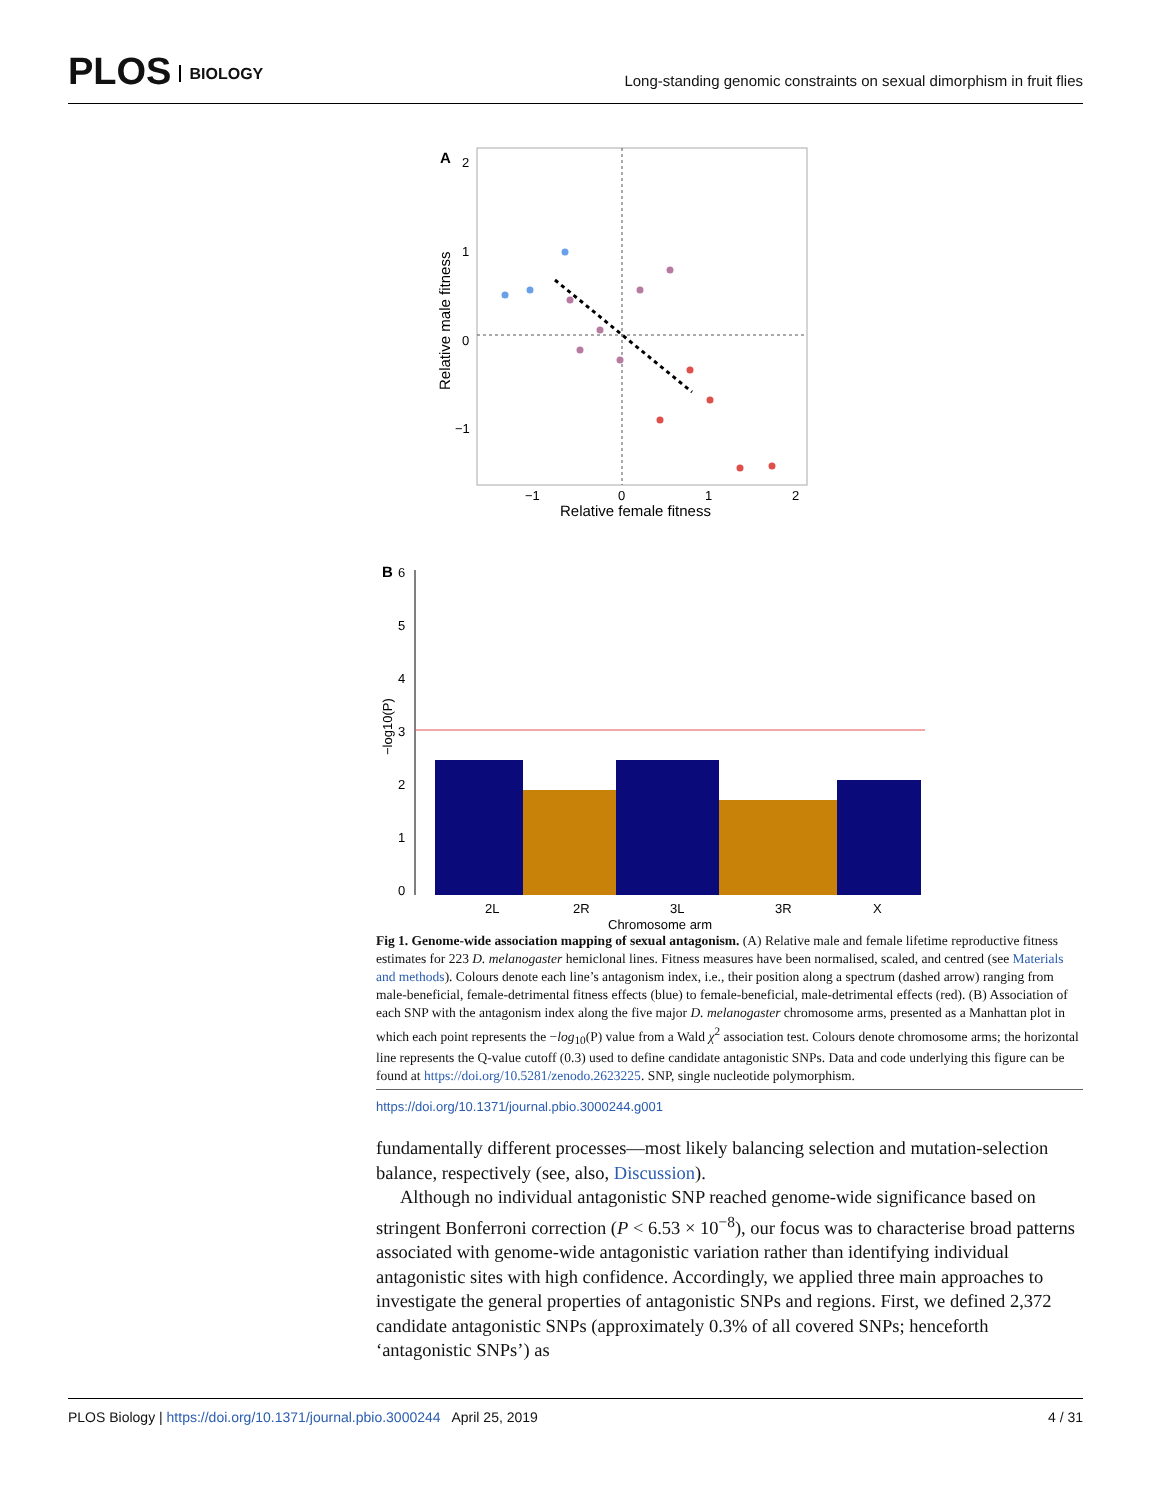PLOS BIOLOGY
Long-standing genomic constraints on sexual dimorphism in fruit flies
A
2
1
0
−1
−1
0
1
2
Relative female fitness
Relative male fitness
B
6
5
4
3
2
1
0
2L
2R
3L
3R
X
Chromosome arm
−log10(P)
Fig 1. Genome-wide association mapping of sexual antagonism. (A) Relative male and female lifetime reproductive fitness estimates for 223 D. melanogaster hemiclonal lines. Fitness measures have been normalised, scaled, and centred (see Materials and methods). Colours denote each line’s antagonism index, i.e., their position along a spectrum (dashed arrow) ranging from male-beneficial, female-detrimental fitness effects (blue) to female-beneficial, male-detrimental effects (red). (B) Association of each SNP with the antagonism index along the five major D. melanogaster chromosome arms, presented as a Manhattan plot in which each point represents the −log<sub>10</sub>(P) value from a Wald χ<sup>2</sup> association test. Colours denote chromosome arms; the horizontal line represents the Q-value cutoff (0.3) used to define candidate antagonistic SNPs. Data and code underlying this figure can be found at https://doi.org/10.5281/zenodo.2623225. SNP, single nucleotide polymorphism.
https://doi.org/10.1371/journal.pbio.3000244.g001
fundamentally different processes—most likely balancing selection and mutation-selection balance, respectively (see, also, Discussion).
Although no individual antagonistic SNP reached genome-wide significance based on stringent Bonferroni correction (P < 6.53 × 10<sup>−8</sup>), our focus was to characterise broad patterns associated with genome-wide antagonistic variation rather than identifying individual antagonistic sites with high confidence. Accordingly, we applied three main approaches to investigate the general properties of antagonistic SNPs and regions. First, we defined 2,372 candidate antagonistic SNPs (approximately 0.3% of all covered SNPs; henceforth ‘antagonistic SNPs’) as
PLOS Biology | https://doi.org/10.1371/journal.pbio.3000244 April 25, 2019
4 / 31